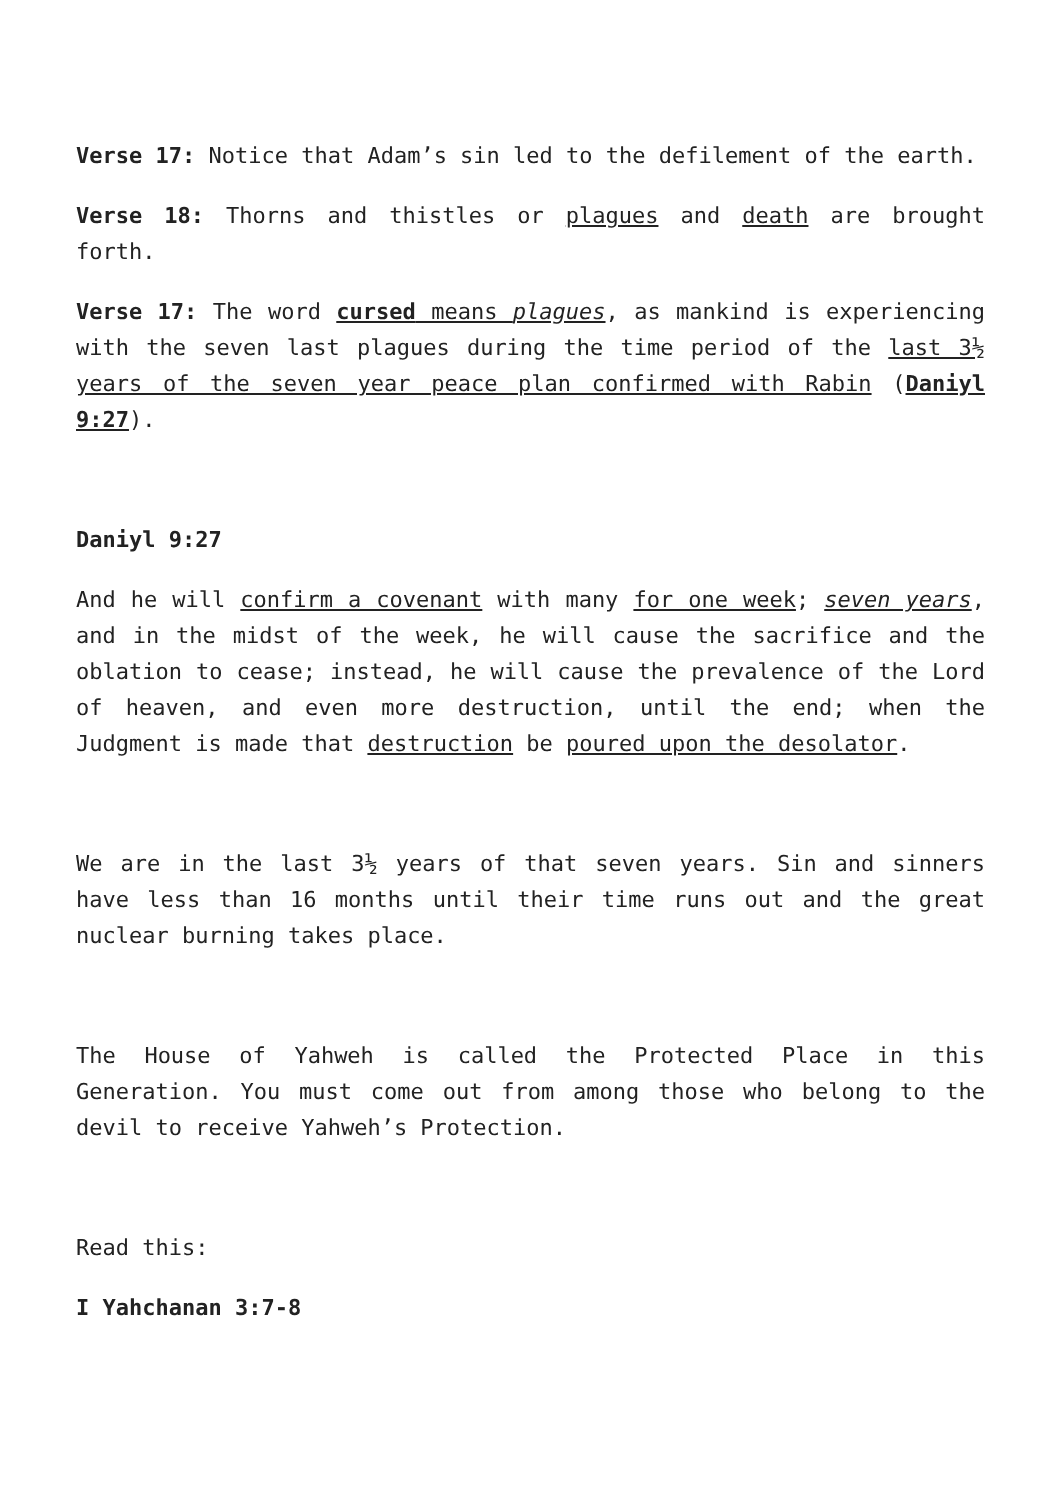Verse 17: Notice that Adam’s sin led to the defilement of the earth.
Verse 18: Thorns and thistles or plagues and death are brought forth.
Verse 17: The word cursed means plagues, as mankind is experiencing with the seven last plagues during the time period of the last 3½ years of the seven year peace plan confirmed with Rabin (Daniyl 9:27).
Daniyl 9:27
And he will confirm a covenant with many for one week; seven years, and in the midst of the week, he will cause the sacrifice and the oblation to cease; instead, he will cause the prevalence of the Lord of heaven, and even more destruction, until the end; when the Judgment is made that destruction be poured upon the desolator.
We are in the last 3½ years of that seven years. Sin and sinners have less than 16 months until their time runs out and the great nuclear burning takes place.
The House of Yahweh is called the Protected Place in this Generation. You must come out from among those who belong to the devil to receive Yahweh’s Protection.
Read this:
I Yahchanan 3:7-8